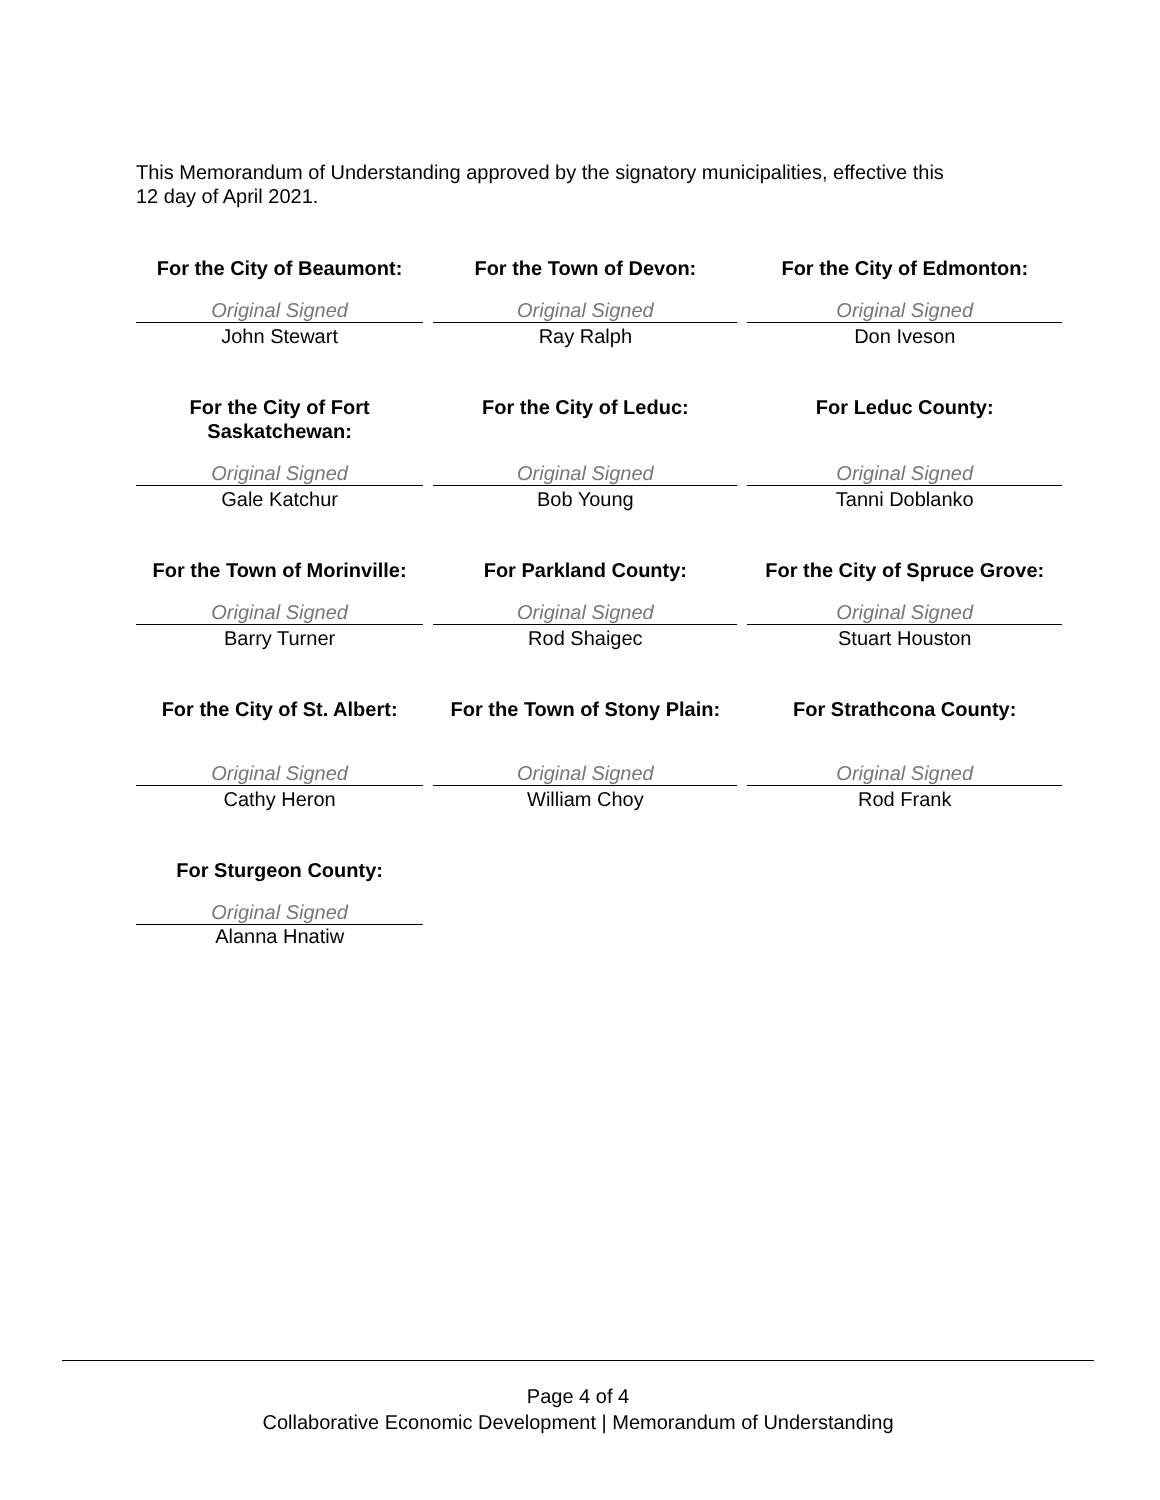This Memorandum of Understanding approved by the signatory municipalities, effective this
12 day of April 2021.
| For the City of Beaumont: | | For the Town of Devon: | | For the City of Edmonton: |
| --- | --- | --- | --- | --- |
| Original Signed | | Original Signed | | Original Signed |
| John Stewart | | Ray Ralph | | Don Iveson |
| For the City of Fort Saskatchewan: | | For the City of Leduc: | | For Leduc County: |
| Original Signed | | Original Signed | | Original Signed |
| Gale Katchur | | Bob Young | | Tanni Doblanko |
| For the Town of Morinville: | | For Parkland County: | | For the City of Spruce Grove: |
| Original Signed | | Original Signed | | Original Signed |
| Barry Turner | | Rod Shaigec | | Stuart Houston |
| For the City of St. Albert: | | For the Town of Stony Plain: | | For Strathcona County: |
| Original Signed | | Original Signed | | Original Signed |
| Cathy Heron | | William Choy | | Rod Frank |
| For Sturgeon County: | | | | |
| Original Signed | | | | |
| Alanna Hnatiw | | | | |
Page 4 of 4
Collaborative Economic Development | Memorandum of Understanding